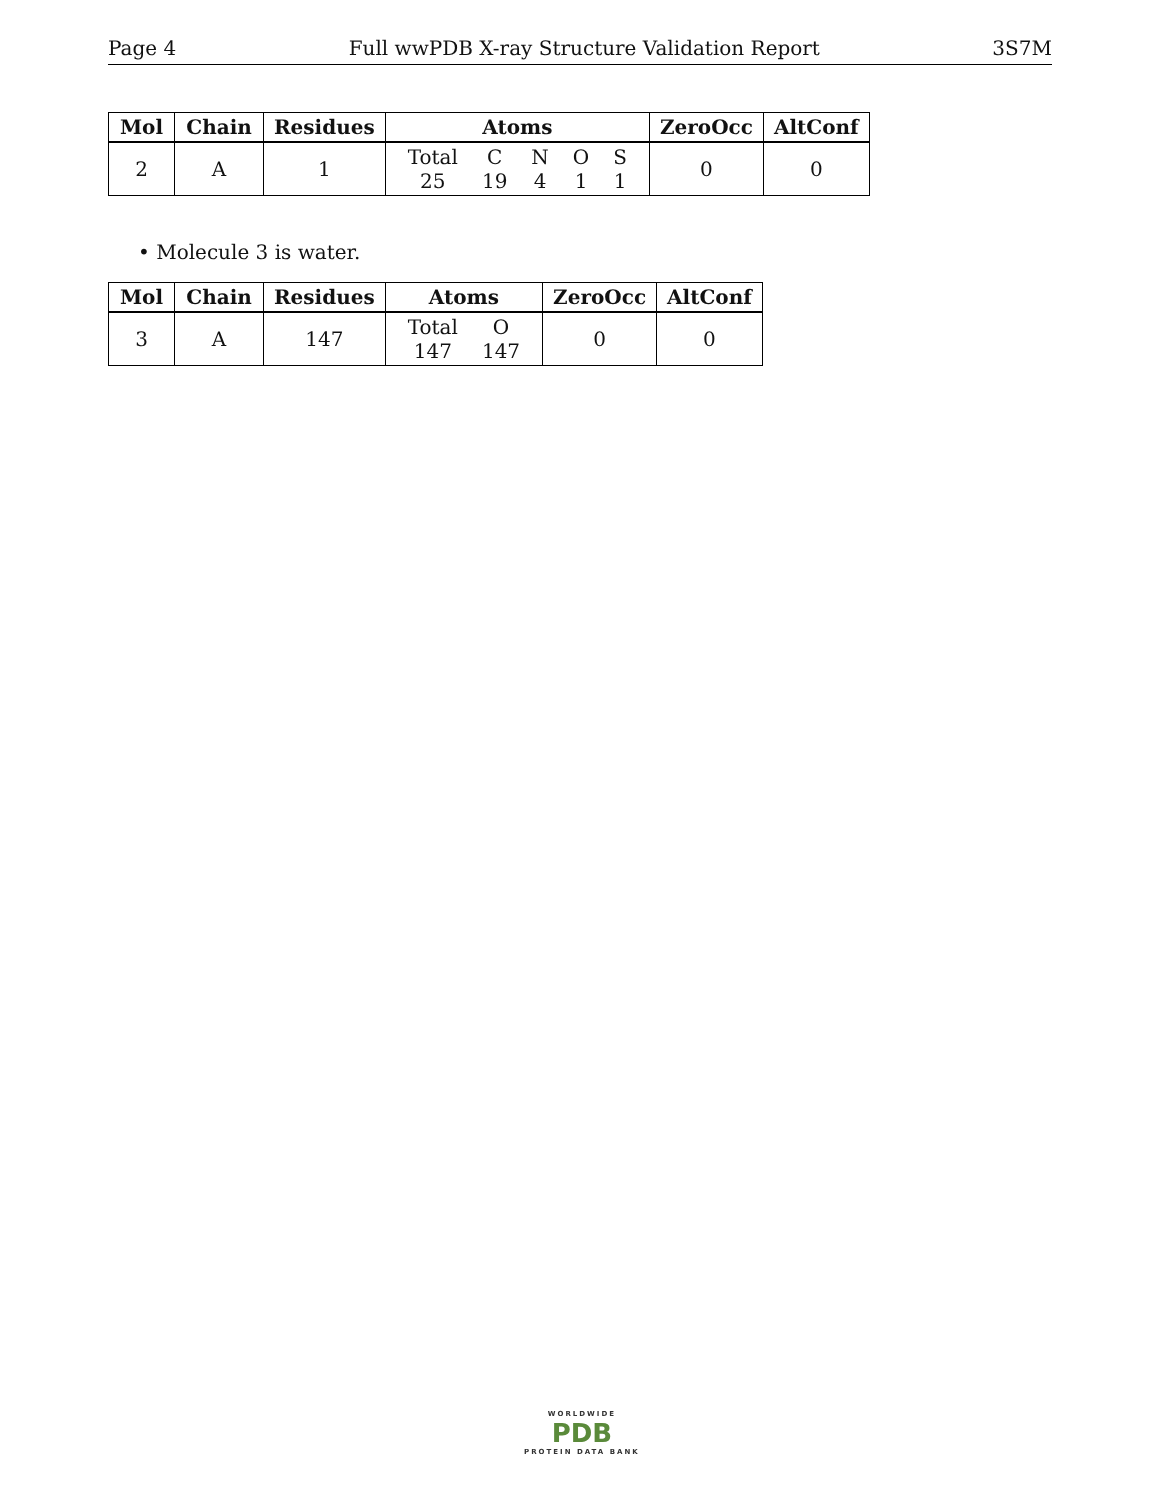Page 4 Full wwPDB X-ray Structure Validation Report 3S7M
| Mol | Chain | Residues | Atoms | ZeroOcc | AltConf |
| --- | --- | --- | --- | --- | --- |
| 2 | A | 1 | / Total / C / N / O / S / / 25 / 19 / 4 / 1 / 1 / | 0 | 0 |
• Molecule 3 is water.
| Mol | Chain | Residues | Atoms | ZeroOcc | AltConf |
| --- | --- | --- | --- | --- | --- |
| 3 | A | 147 | / Total / O / / 147 / 147 / | 0 | 0 |
WORLDWIDE
PDB
PROTEIN DATA BANK